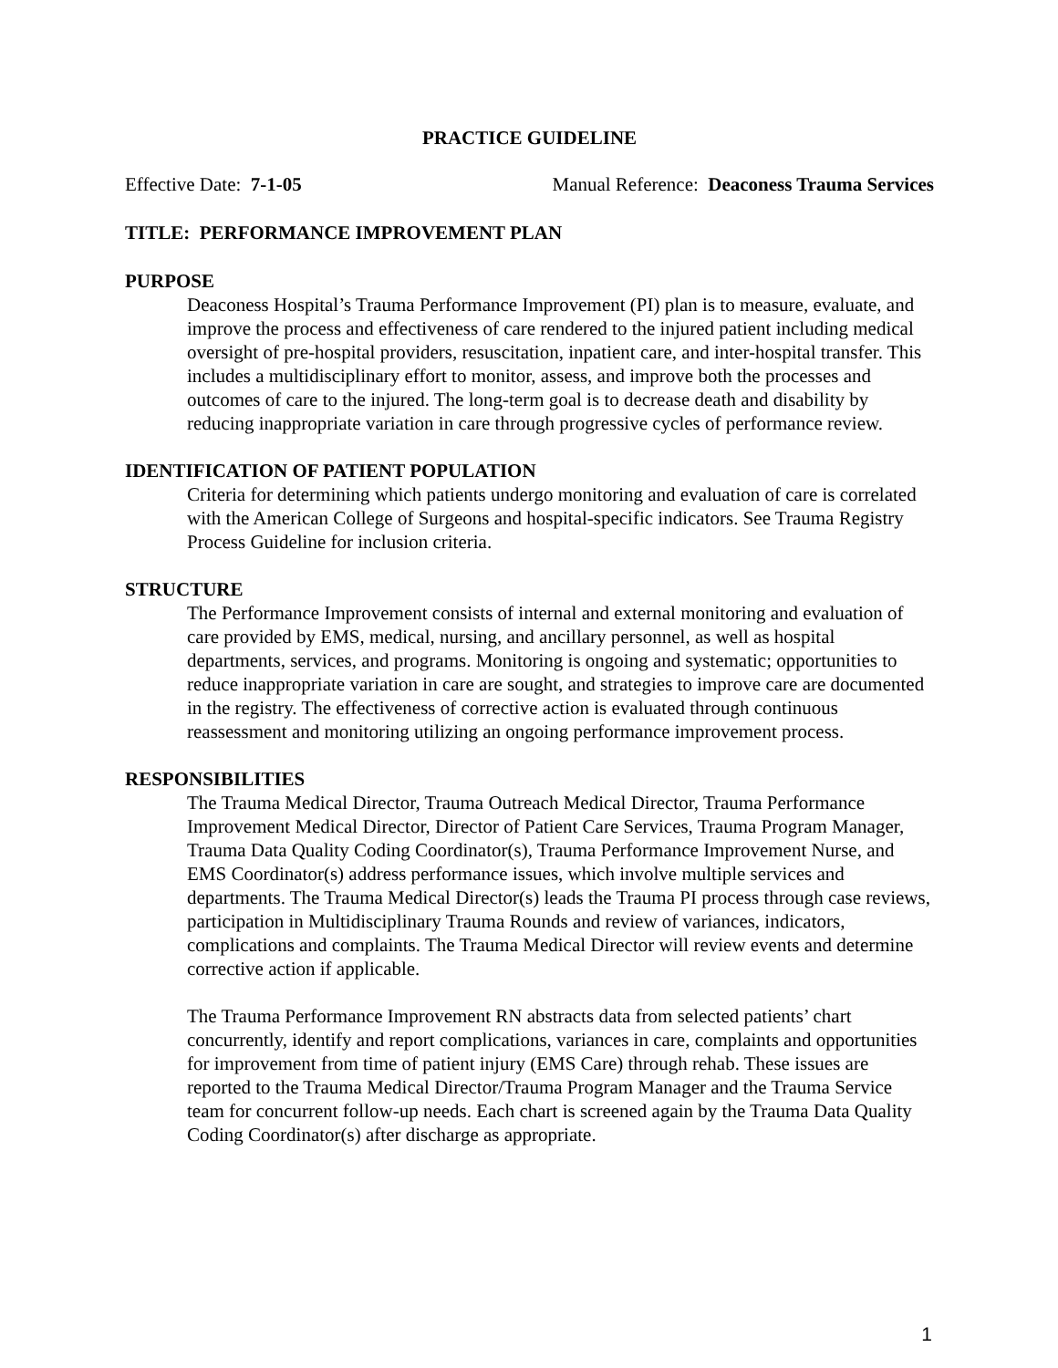PRACTICE GUIDELINE
Effective Date: 7-1-05 Manual Reference: Deaconess Trauma Services
TITLE: PERFORMANCE IMPROVEMENT PLAN
PURPOSE
Deaconess Hospital’s Trauma Performance Improvement (PI) plan is to measure, evaluate, and improve the process and effectiveness of care rendered to the injured patient including medical oversight of pre-hospital providers, resuscitation, inpatient care, and inter-hospital transfer. This includes a multidisciplinary effort to monitor, assess, and improve both the processes and outcomes of care to the injured. The long-term goal is to decrease death and disability by reducing inappropriate variation in care through progressive cycles of performance review.
IDENTIFICATION OF PATIENT POPULATION
Criteria for determining which patients undergo monitoring and evaluation of care is correlated with the American College of Surgeons and hospital-specific indicators. See Trauma Registry Process Guideline for inclusion criteria.
STRUCTURE
The Performance Improvement consists of internal and external monitoring and evaluation of care provided by EMS, medical, nursing, and ancillary personnel, as well as hospital departments, services, and programs. Monitoring is ongoing and systematic; opportunities to reduce inappropriate variation in care are sought, and strategies to improve care are documented in the registry. The effectiveness of corrective action is evaluated through continuous reassessment and monitoring utilizing an ongoing performance improvement process.
RESPONSIBILITIES
The Trauma Medical Director, Trauma Outreach Medical Director, Trauma Performance Improvement Medical Director, Director of Patient Care Services, Trauma Program Manager, Trauma Data Quality Coding Coordinator(s), Trauma Performance Improvement Nurse, and EMS Coordinator(s) address performance issues, which involve multiple services and departments. The Trauma Medical Director(s) leads the Trauma PI process through case reviews, participation in Multidisciplinary Trauma Rounds and review of variances, indicators, complications and complaints. The Trauma Medical Director will review events and determine corrective action if applicable.
The Trauma Performance Improvement RN abstracts data from selected patients’ chart concurrently, identify and report complications, variances in care, complaints and opportunities for improvement from time of patient injury (EMS Care) through rehab. These issues are reported to the Trauma Medical Director/Trauma Program Manager and the Trauma Service team for concurrent follow-up needs. Each chart is screened again by the Trauma Data Quality Coding Coordinator(s) after discharge as appropriate.
1